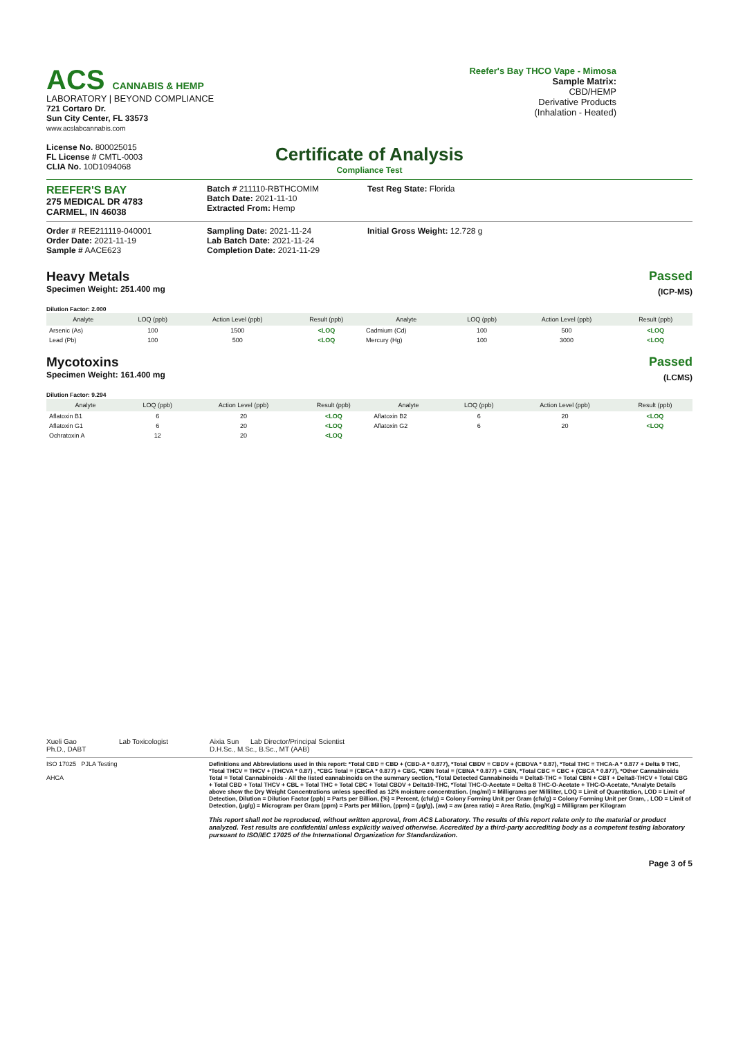ACS CANNABIS & HEMP
LABORATORY | BEYOND COMPLIANCE
721 Cortaro Dr.
Sun City Center, FL 33573
www.acslabcannabis.com
License No. 800025015
FL License # CMTL-0003
CLIA No. 10D1094068
Reefer's Bay THCO Vape - Mimosa
Sample Matrix:
CBD/HEMP
Derivative Products
(Inhalation - Heated)
Certificate of Analysis
Compliance Test
REEFER'S BAY
275 MEDICAL DR 4783
CARMEL, IN 46038
Batch # 211110-RBTHCOMIM
Batch Date: 2021-11-10
Extracted From: Hemp
Test Reg State: Florida
Order # REE211119-040001
Order Date: 2021-11-19
Sample # AACE623
Sampling Date: 2021-11-24
Lab Batch Date: 2021-11-24
Completion Date: 2021-11-29
Initial Gross Weight: 12.728 g
Heavy Metals
Specimen Weight: 251.400 mg
Dilution Factor: 2.000
Passed
(ICP-MS)
| Analyte | LOQ (ppb) | Action Level (ppb) | Result (ppb) | Analyte | LOQ (ppb) | Action Level (ppb) | Result (ppb) |
| --- | --- | --- | --- | --- | --- | --- | --- |
| Arsenic (As) | 100 | 1500 | <LOQ | Cadmium (Cd) | 100 | 500 | <LOQ |
| Lead (Pb) | 100 | 500 | <LOQ | Mercury (Hg) | 100 | 3000 | <LOQ |
Mycotoxins
Specimen Weight: 161.400 mg
Dilution Factor: 9.294
Passed
(LCMS)
| Analyte | LOQ (ppb) | Action Level (ppb) | Result (ppb) | Analyte | LOQ (ppb) | Action Level (ppb) | Result (ppb) |
| --- | --- | --- | --- | --- | --- | --- | --- |
| Aflatoxin B1 | 6 | 20 | <LOQ | Aflatoxin B2 | 6 | 20 | <LOQ |
| Aflatoxin G1 | 6 | 20 | <LOQ | Aflatoxin G2 | 6 | 20 | <LOQ |
| Ochratoxin A | 12 | 20 | <LOQ | | | | |
Xueli Gao Lab Toxicologist
Ph.D., DABT
Aixia Sun Lab Director/Principal Scientist
D.H.Sc., M.Sc., B.Sc., MT (AAB)
ISO 17025 PJLA Testing
AHCA
Definitions and Abbreviations used in this report: *Total CBD = CBD + (CBD-A * 0.877), *Total CBDV = CBDV + (CBDVA * 0.87), *Total THC = THCA-A * 0.877 + Delta 9 THC, *Total THCV = THCV + (THCVA * 0.87) , *CBG Total = (CBGA * 0.877) + CBG, *CBN Total = (CBNA * 0.877) + CBN, *Total CBC = CBC + (CBCA * 0.877), *Other Cannabinoids Total = Total Cannabinoids - All the listed cannabinoids on the summary section, *Total Detected Cannabinoids = Delta8-THC + Total CBN + CBT + Delta8-THCV + Total CBG + Total CBD + Total THCV + CBL + Total THC + Total CBC + Total CBDV + Delta10-THC, *Total THC-O-Acetate = Delta 8 THC-O-Acetate + THC-O-Acetate, *Analyte Details above show the Dry Weight Concentrations unless specified as 12% moisture concentration. (mg/ml) = Milligrams per Milliliter, LOQ = Limit of Quantitation, LOD = Limit of Detection, Dilution = Dilution Factor (ppb) = Parts per Billion, (%) = Percent, (cfu/g) = Colony Forming Unit per Gram (cfu/g) = Colony Forming Unit per Gram, , LOD = Limit of Detection, (µg/g) = Microgram per Gram (ppm) = Parts per Million, (ppm) = (µg/g), (aw) = aw (area ratio) = Area Ratio, (mg/Kg) = Milligram per Kilogram
This report shall not be reproduced, without written approval, from ACS Laboratory. The results of this report relate only to the material or product analyzed. Test results are confidential unless explicitly waived otherwise. Accredited by a third-party accrediting body as a competent testing laboratory pursuant to ISO/IEC 17025 of the International Organization for Standardization.
Page 3 of 5